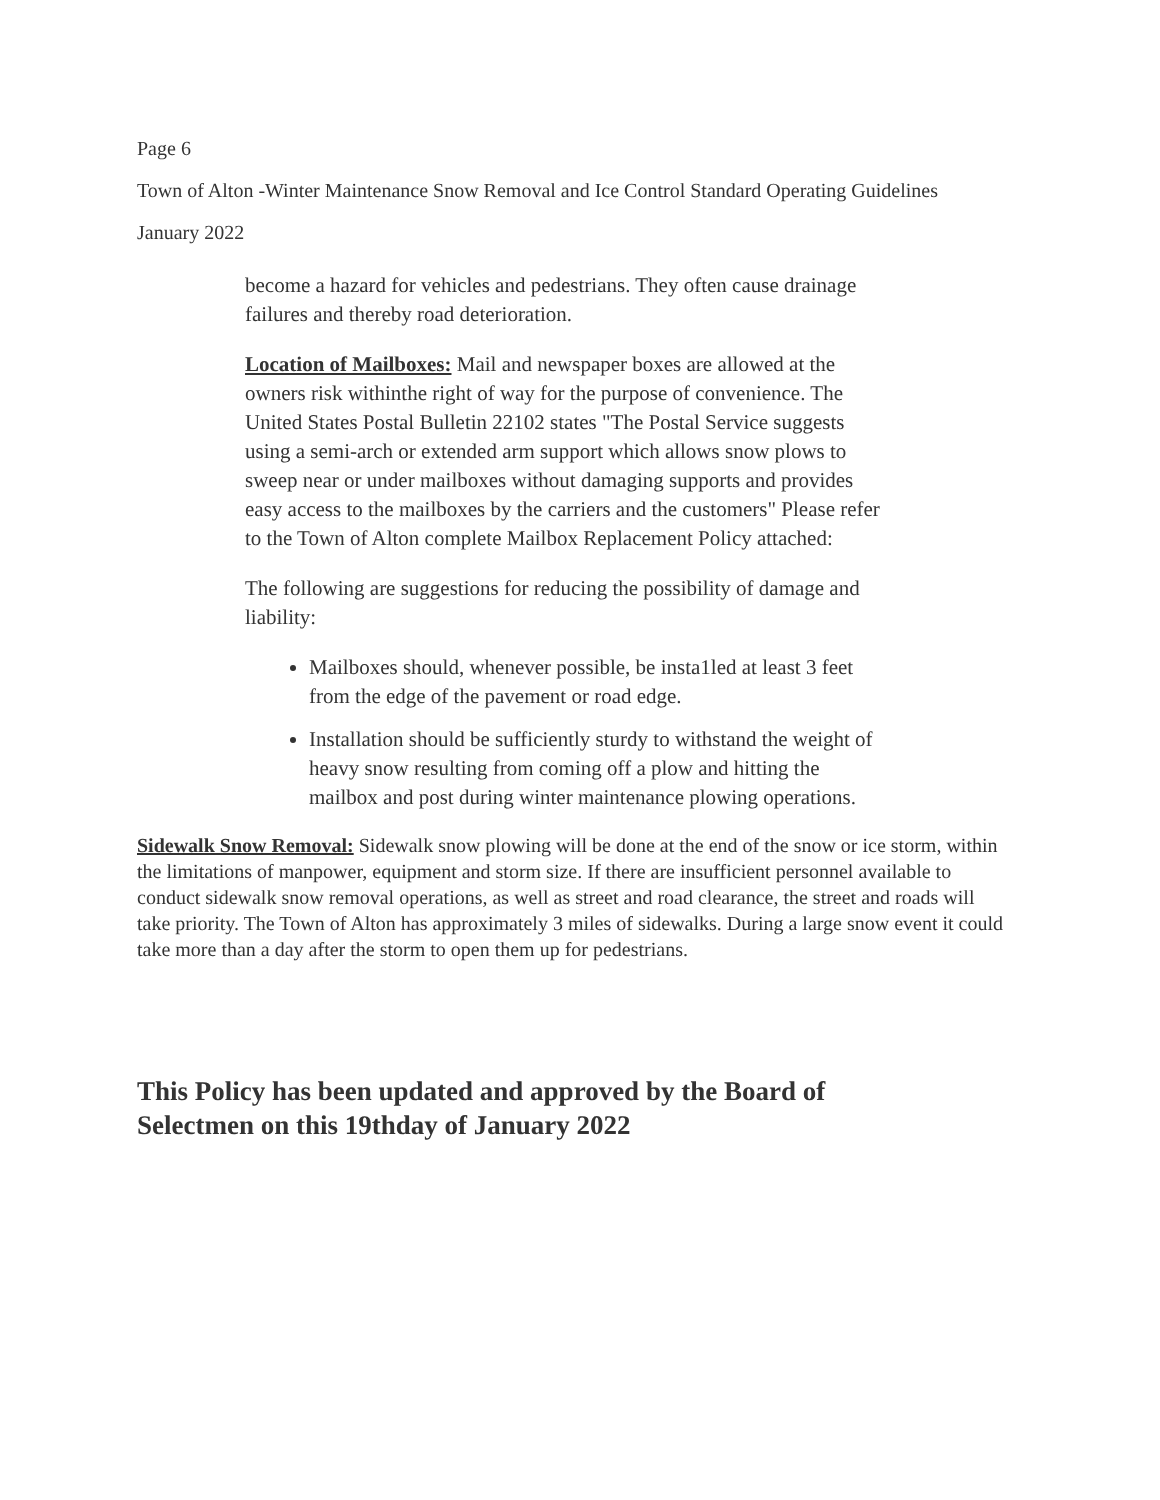Page 6
Town of Alton -Winter Maintenance Snow Removal and Ice Control Standard Operating Guidelines
January 2022
become a hazard for vehicles and pedestrians. They often cause drainage failures and thereby road deterioration.
Location of Mailboxes: Mail and newspaper boxes are allowed at the owners risk withinthe right of way for the purpose of convenience. The United States Postal Bulletin 22102 states "The Postal Service suggests using a semi-arch or extended arm support which allows snow plows to sweep near or under mailboxes without damaging supports and provides easy access to the mailboxes by the carriers and the customers" Please refer to the Town of Alton complete Mailbox Replacement Policy attached:
The following are suggestions for reducing the possibility of damage and liability:
Mailboxes should, whenever possible, be insta1led at least 3 feet from the edge of the pavement or road edge.
Installation should be sufficiently sturdy to withstand the weight of heavy snow resulting from coming off a plow and hitting the mailbox and post during winter maintenance plowing operations.
Sidewalk Snow Removal: Sidewalk snow plowing will be done at the end of the snow or ice storm, within the limitations of manpower, equipment and storm size. If there are insufficient personnel available to conduct sidewalk snow removal operations, as well as street and road clearance, the street and roads will take priority. The Town of Alton has approximately 3 miles of sidewalks. During a large snow event it could take more than a day after the storm to open them up for pedestrians.
This Policy has been updated and approved by the Board of Selectmen on this 19thday of January 2022